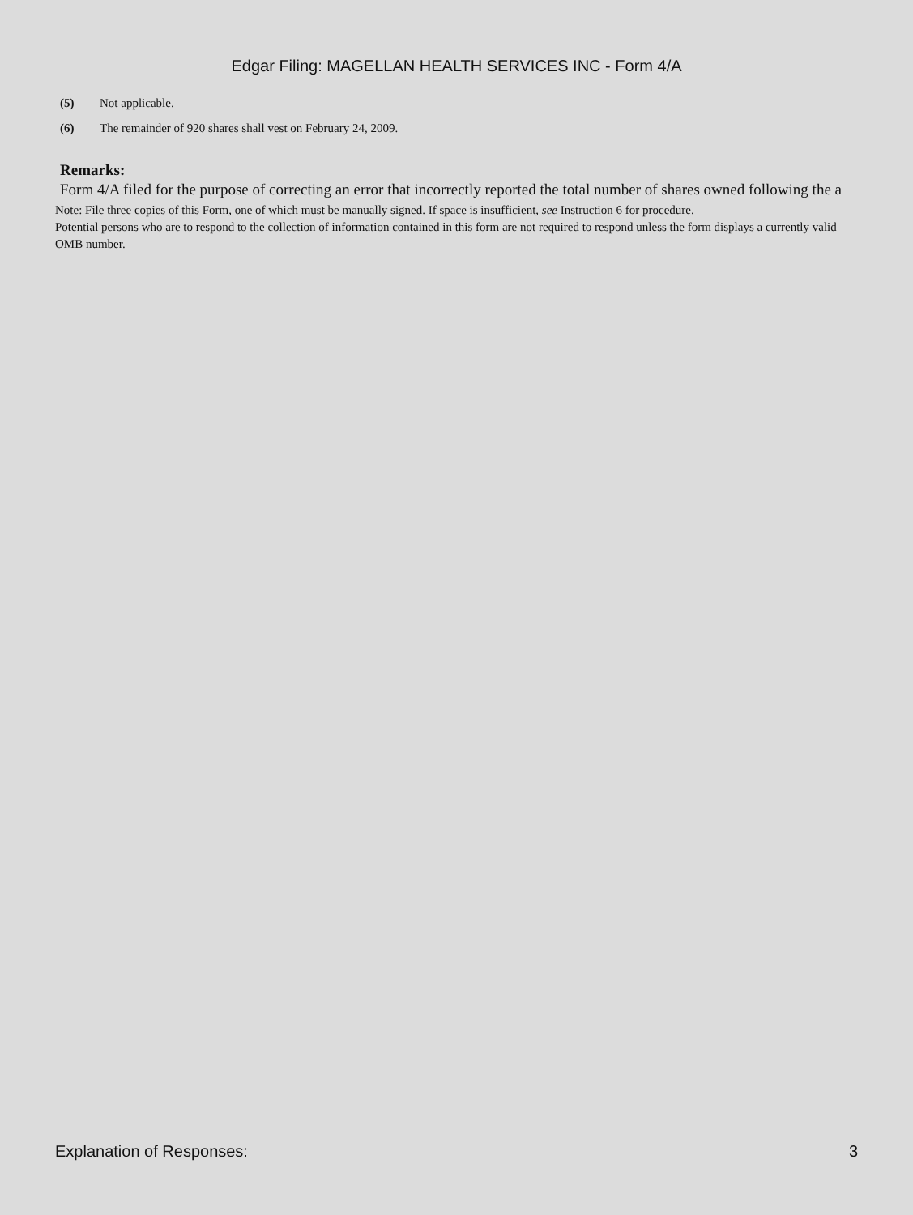Edgar Filing: MAGELLAN HEALTH SERVICES INC - Form 4/A
(5) Not applicable.
(6) The remainder of 920 shares shall vest on February 24, 2009.
Remarks:
Form 4/A filed for the purpose of correcting an error that incorrectly reported the total number of shares owned following the a
Note: File three copies of this Form, one of which must be manually signed. If space is insufficient, see Instruction 6 for procedure.
Potential persons who are to respond to the collection of information contained in this form are not required to respond unless the form displays a currently valid OMB number.
Explanation of Responses: 3